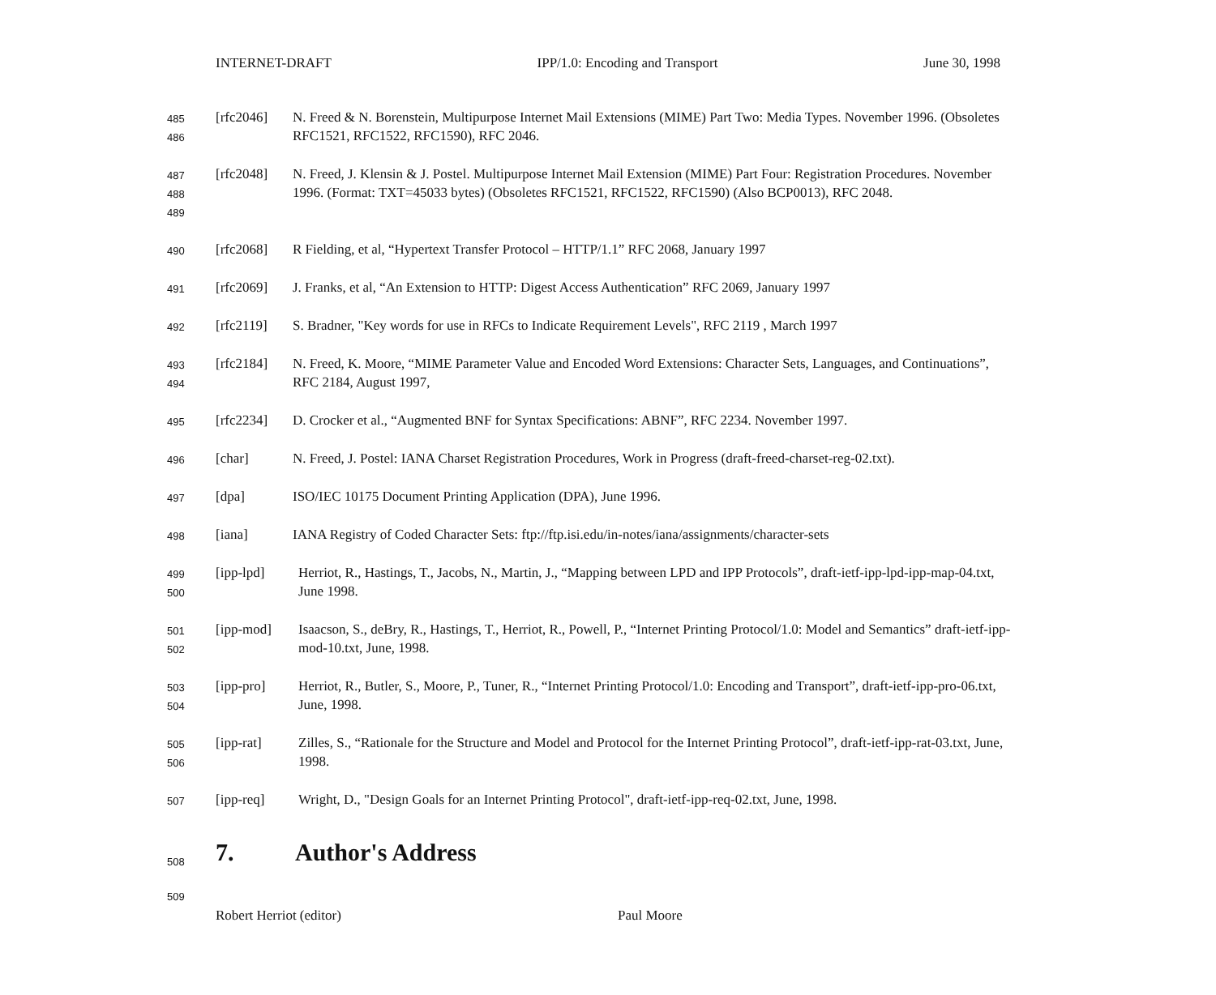INTERNET-DRAFT IPP/1.0: Encoding and Transport June 30, 1998
485
486
[rfc2046] N. Freed & N. Borenstein, Multipurpose Internet Mail Extensions (MIME) Part Two: Media Types. November 1996. (Obsoletes RFC1521, RFC1522, RFC1590), RFC 2046.
487
488
489
[rfc2048] N. Freed, J. Klensin & J. Postel. Multipurpose Internet Mail Extension (MIME) Part Four: Registration Procedures. November 1996. (Format: TXT=45033 bytes) (Obsoletes RFC1521, RFC1522, RFC1590) (Also BCP0013), RFC 2048.
490
[rfc2068] R Fielding, et al, “Hypertext Transfer Protocol – HTTP/1.1” RFC 2068, January 1997
491
[rfc2069] J. Franks, et al, “An Extension to HTTP: Digest Access Authentication” RFC 2069, January 1997
492
[rfc2119] S. Bradner, "Key words for use in RFCs to Indicate Requirement Levels", RFC 2119 , March 1997
493
494
[rfc2184] N. Freed, K. Moore, “MIME Parameter Value and Encoded Word Extensions: Character Sets, Languages, and Continuations”, RFC 2184, August 1997,
495
[rfc2234] D. Crocker et al., “Augmented BNF for Syntax Specifications: ABNF”, RFC 2234. November 1997.
496
[char] N. Freed, J. Postel: IANA Charset Registration Procedures, Work in Progress (draft-freed-charset-reg-02.txt).
497
[dpa] ISO/IEC 10175 Document Printing Application (DPA), June 1996.
498
[iana] IANA Registry of Coded Character Sets: ftp://ftp.isi.edu/in-notes/iana/assignments/character-sets
499
500
[ipp-lpd] Herriot, R., Hastings, T., Jacobs, N., Martin, J., “Mapping between LPD and IPP Protocols”, draft-ietf-ipp-lpd-ipp-map-04.txt, June 1998.
501
502
[ipp-mod] Isaacson, S., deBry, R., Hastings, T., Herriot, R., Powell, P., “Internet Printing Protocol/1.0: Model and Semantics” draft-ietf-ipp-mod-10.txt, June, 1998.
503
504
[ipp-pro] Herriot, R., Butler, S., Moore, P., Tuner, R., “Internet Printing Protocol/1.0: Encoding and Transport”, draft-ietf-ipp-pro-06.txt, June, 1998.
505
506
[ipp-rat] Zilles, S., “Rationale for the Structure and Model and Protocol for the Internet Printing Protocol”, draft-ietf-ipp-rat-03.txt, June, 1998.
507
[ipp-req] Wright, D., "Design Goals for an Internet Printing Protocol", draft-ietf-ipp-req-02.txt, June, 1998.
508
7. Author's Address
509
Robert Herriot (editor) Paul Moore